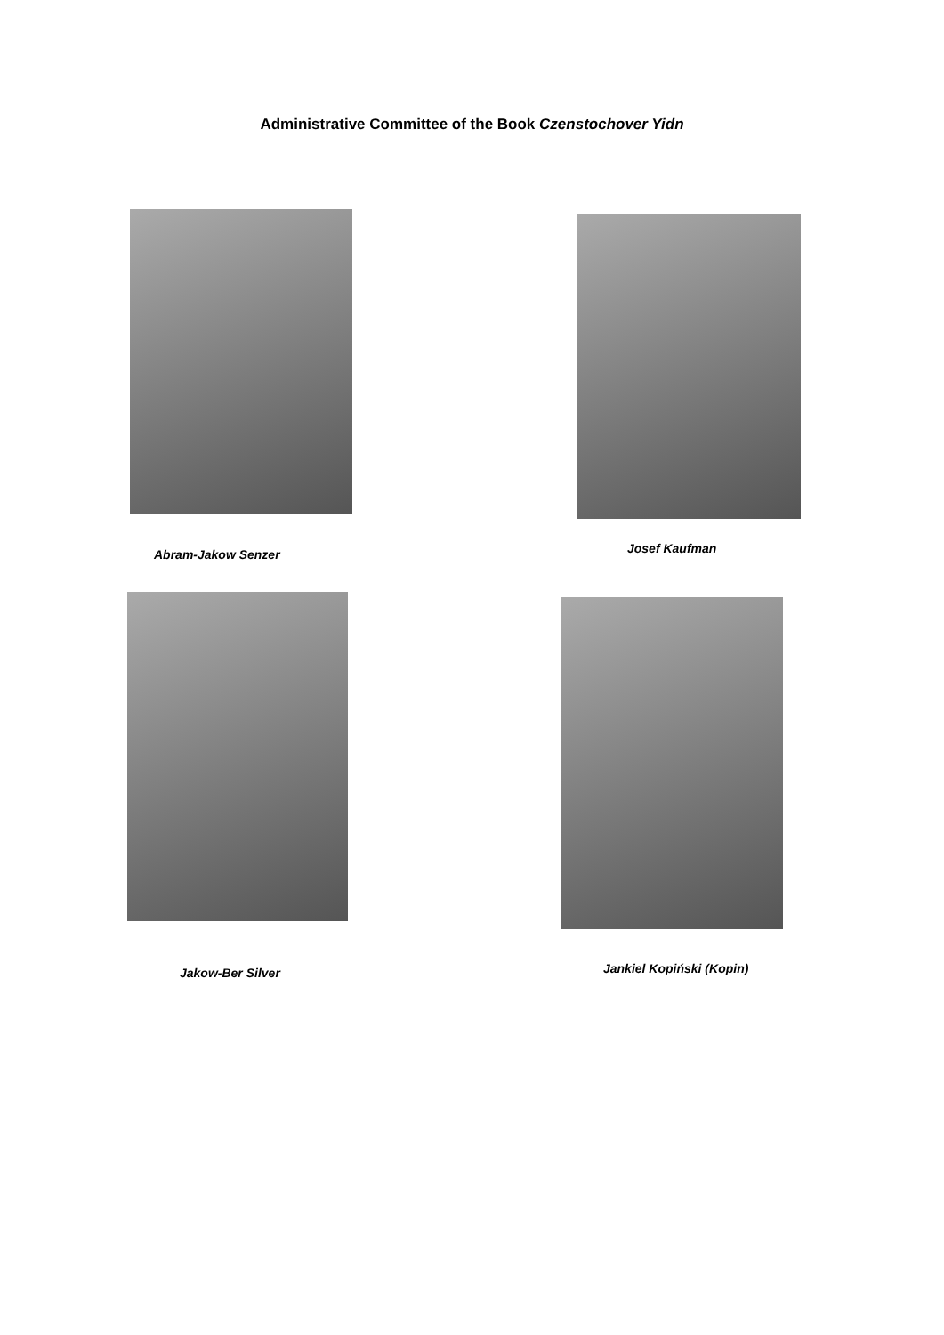Administrative Committee of the Book Czenstochover Yidn
Abram-Jakow Senzer
Josef Kaufman
Jakow-Ber Silver
Jankiel Kopiński (Kopin)